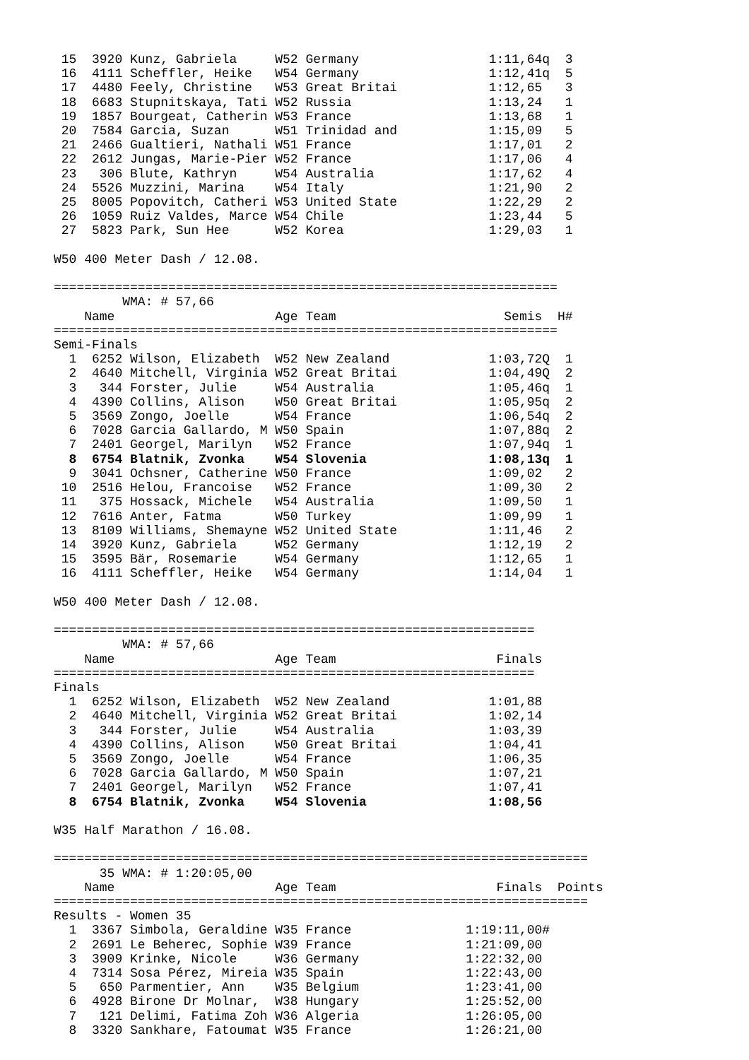15  3920 Kunz, Gabriela     W52 Germany                 1:11,64q  3
 16  4111 Scheffler, Heike   W54 Germany                 1:12,41q  5
 17  4480 Feely, Christine   W53 Great Britai            1:12,65   3
 18  6683 Stupnitskaya, Tati W52 Russia                  1:13,24   1
 19  1857 Bourgeat, Catherin W53 France                  1:13,68   1
 20  7584 Garcia, Suzan      W51 Trinidad and            1:15,09   5
 21  2466 Gualtieri, Nathali W51 France                  1:17,01   2
 22  2612 Jungas, Marie-Pier W52 France                  1:17,06   4
 23   306 Blute, Kathryn     W54 Australia               1:17,62   4
 24  5526 Muzzini, Marina    W54 Italy                   1:21,90   2
 25  8005 Popovitch, Catheri W53 United State            1:22,29   2
 26  1059 Ruiz Valdes, Marce W54 Chile                   1:23,44   5
 27  5823 Park, Sun Hee      W52 Korea                   1:29,03   1

W50 400 Meter Dash / 12.08.

==================================================================
         WMA: # 57,66
    Name                     Age Team                      Semis  H#
==================================================================
Semi-Finals
  1  6252 Wilson, Elizabeth  W52 New Zealand             1:03,72Q  1
  2  4640 Mitchell, Virginia W52 Great Britai            1:04,49Q  2
  3   344 Forster, Julie     W54 Australia               1:05,46q  1
  4  4390 Collins, Alison    W50 Great Britai            1:05,95q  2
  5  3569 Zongo, Joelle      W54 France                  1:06,54q  2
  6  7028 Garcia Gallardo, M W50 Spain                   1:07,88q  2
  7  2401 Georgel, Marilyn   W52 France                  1:07,94q  1
  8  6754 Blatnik, Zvonka    W54 Slovenia                1:08,13q  1
  9  3041 Ochsner, Catherine W50 France                  1:09,02   2
 10  2516 Helou, Francoise   W52 France                  1:09,30   2
 11   375 Hossack, Michele   W54 Australia               1:09,50   1
 12  7616 Anter, Fatma       W50 Turkey                  1:09,99   1
 13  8109 Williams, Shemayne W52 United State            1:11,46   2
 14  3920 Kunz, Gabriela     W52 Germany                 1:12,19   2
 15  3595 Bär, Rosemarie     W54 Germany                 1:12,65   1
 16  4111 Scheffler, Heike   W54 Germany                 1:14,04   1

W50 400 Meter Dash / 12.08.

===============================================================
         WMA: # 57,66
    Name                     Age Team                     Finals
===============================================================
Finals
  1  6252 Wilson, Elizabeth  W52 New Zealand             1:01,88
  2  4640 Mitchell, Virginia W52 Great Britai            1:02,14
  3   344 Forster, Julie     W54 Australia               1:03,39
  4  4390 Collins, Alison    W50 Great Britai            1:04,41
  5  3569 Zongo, Joelle      W54 France                  1:06,35
  6  7028 Garcia Gallardo, M W50 Spain                   1:07,21
  7  2401 Georgel, Marilyn   W52 France                  1:07,41
  8  6754 Blatnik, Zvonka    W54 Slovenia                1:08,56

W35 Half Marathon / 16.08.

======================================================================
      35 WMA: # 1:20:05,00
    Name                     Age Team                     Finals  Points
======================================================================
Results - Women 35
  1  3367 Simbola, Geraldine W35 France               1:19:11,00#
  2  2691 Le Beherec, Sophie W39 France               1:21:09,00
  3  3909 Krinke, Nicole     W36 Germany              1:22:32,00
  4  7314 Sosa Pérez, Mireia W35 Spain                1:22:43,00
  5   650 Parmentier, Ann    W35 Belgium              1:23:41,00
  6  4928 Birone Dr Molnar,  W38 Hungary              1:25:52,00
  7   121 Delimi, Fatima Zoh W36 Algeria              1:26:05,00
  8  3320 Sankhare, Fatoumat W35 France               1:26:21,00